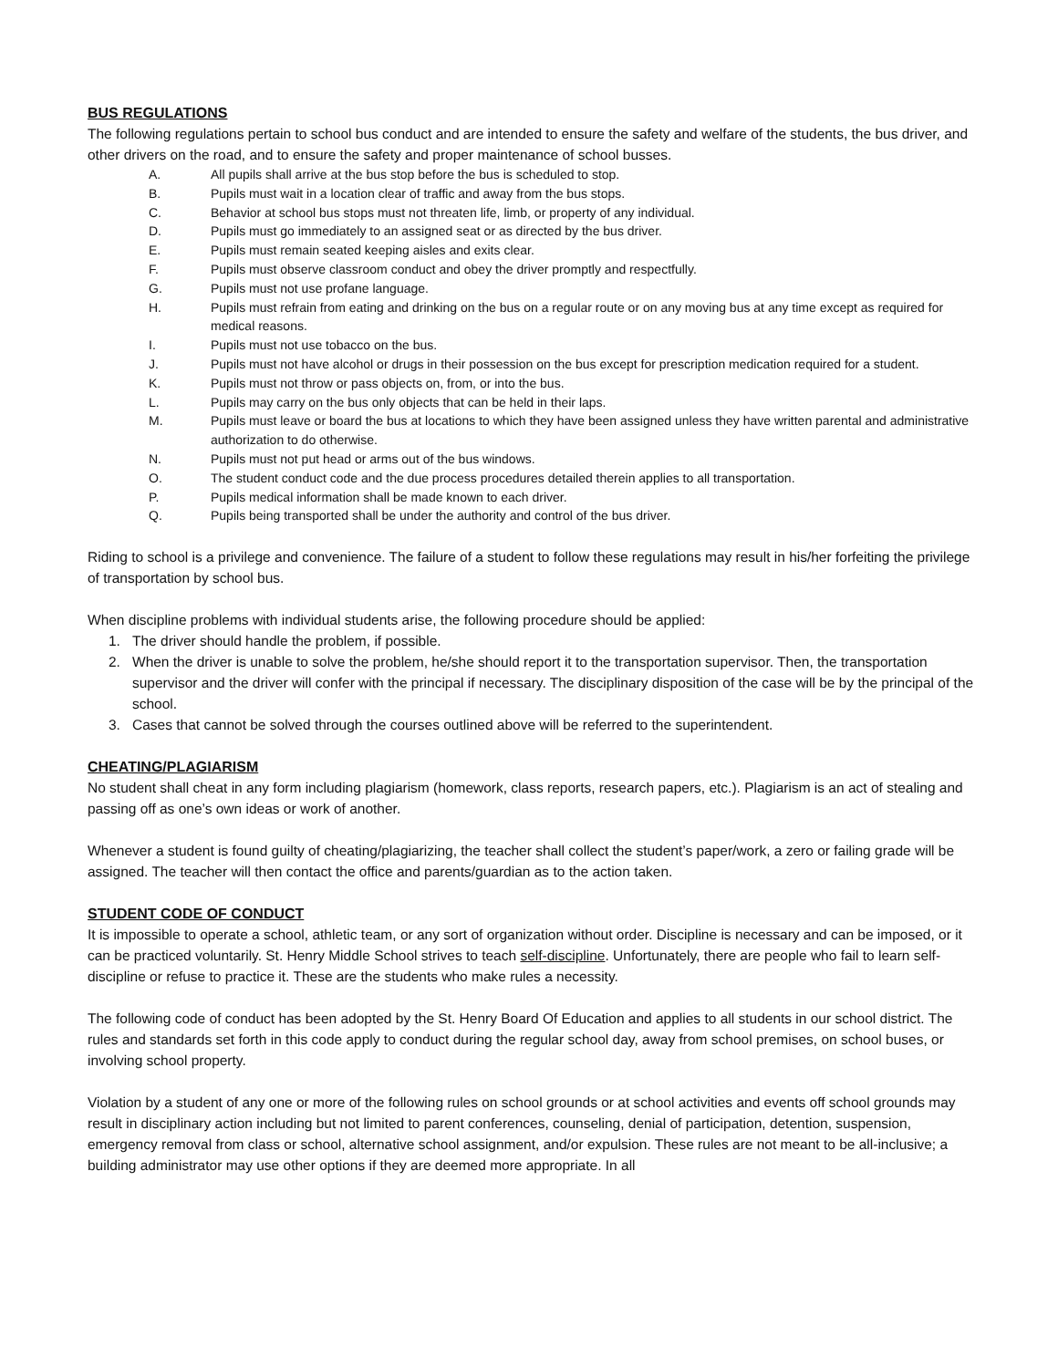BUS REGULATIONS
The following regulations pertain to school bus conduct and are intended to ensure the safety and welfare of the students, the bus driver, and other drivers on the road, and to ensure the safety and proper maintenance of school busses.
A. All pupils shall arrive at the bus stop before the bus is scheduled to stop.
B. Pupils must wait in a location clear of traffic and away from the bus stops.
C. Behavior at school bus stops must not threaten life, limb, or property of any individual.
D. Pupils must go immediately to an assigned seat or as directed by the bus driver.
E. Pupils must remain seated keeping aisles and exits clear.
F. Pupils must observe classroom conduct and obey the driver promptly and respectfully.
G. Pupils must not use profane language.
H. Pupils must refrain from eating and drinking on the bus on a regular route or on any moving bus at any time except as required for medical reasons.
I. Pupils must not use tobacco on the bus.
J. Pupils must not have alcohol or drugs in their possession on the bus except for prescription medication required for a student.
K. Pupils must not throw or pass objects on, from, or into the bus.
L. Pupils may carry on the bus only objects that can be held in their laps.
M. Pupils must leave or board the bus at locations to which they have been assigned unless they have written parental and administrative authorization to do otherwise.
N. Pupils must not put head or arms out of the bus windows.
O. The student conduct code and the due process procedures detailed therein applies to all transportation.
P. Pupils medical information shall be made known to each driver.
Q. Pupils being transported shall be under the authority and control of the bus driver.
Riding to school is a privilege and convenience. The failure of a student to follow these regulations may result in his/her forfeiting the privilege of transportation by school bus.
When discipline problems with individual students arise, the following procedure should be applied:
1. The driver should handle the problem, if possible.
2. When the driver is unable to solve the problem, he/she should report it to the transportation supervisor. Then, the transportation supervisor and the driver will confer with the principal if necessary. The disciplinary disposition of the case will be by the principal of the school.
3. Cases that cannot be solved through the courses outlined above will be referred to the superintendent.
CHEATING/PLAGIARISM
No student shall cheat in any form including plagiarism (homework, class reports, research papers, etc.). Plagiarism is an act of stealing and passing off as one’s own ideas or work of another.
Whenever a student is found guilty of cheating/plagiarizing, the teacher shall collect the student’s paper/work, a zero or failing grade will be assigned. The teacher will then contact the office and parents/guardian as to the action taken.
STUDENT CODE OF CONDUCT
It is impossible to operate a school, athletic team, or any sort of organization without order. Discipline is necessary and can be imposed, or it can be practiced voluntarily. St. Henry Middle School strives to teach self-discipline. Unfortunately, there are people who fail to learn self-discipline or refuse to practice it. These are the students who make rules a necessity.
The following code of conduct has been adopted by the St. Henry Board Of Education and applies to all students in our school district. The rules and standards set forth in this code apply to conduct during the regular school day, away from school premises, on school buses, or involving school property.
Violation by a student of any one or more of the following rules on school grounds or at school activities and events off school grounds may result in disciplinary action including but not limited to parent conferences, counseling, denial of participation, detention, suspension, emergency removal from class or school, alternative school assignment, and/or expulsion. These rules are not meant to be all-inclusive; a building administrator may use other options if they are deemed more appropriate. In all